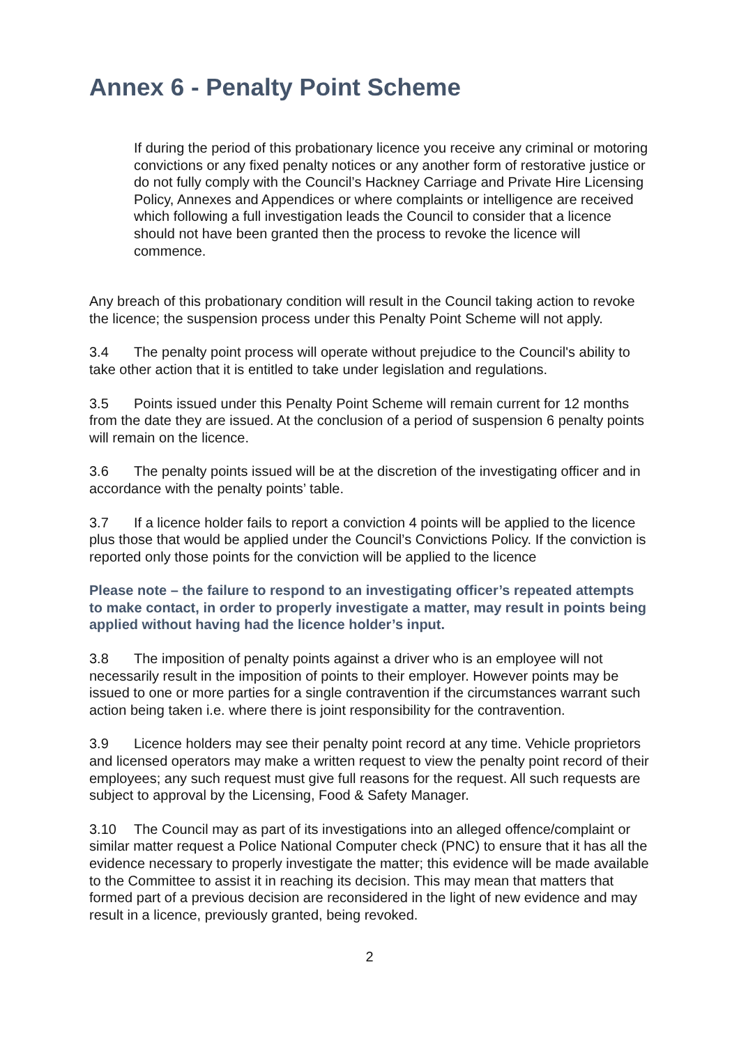Annex 6 - Penalty Point Scheme
If during the period of this probationary licence you receive any criminal or motoring convictions or any fixed penalty notices or any another form of restorative justice or do not fully comply with the Council’s Hackney Carriage and Private Hire Licensing Policy, Annexes and Appendices or where complaints or intelligence are received which following a full investigation leads the Council to consider that a licence should not have been granted then the process to revoke the licence will commence.
Any breach of this probationary condition will result in the Council taking action to revoke the licence; the suspension process under this Penalty Point Scheme will not apply.
3.4 The penalty point process will operate without prejudice to the Council's ability to take other action that it is entitled to take under legislation and regulations.
3.5 Points issued under this Penalty Point Scheme will remain current for 12 months from the date they are issued. At the conclusion of a period of suspension 6 penalty points will remain on the licence.
3.6 The penalty points issued will be at the discretion of the investigating officer and in accordance with the penalty points’ table.
3.7 If a licence holder fails to report a conviction 4 points will be applied to the licence plus those that would be applied under the Council’s Convictions Policy. If the conviction is reported only those points for the conviction will be applied to the licence
Please note – the failure to respond to an investigating officer’s repeated attempts to make contact, in order to properly investigate a matter, may result in points being applied without having had the licence holder’s input.
3.8 The imposition of penalty points against a driver who is an employee will not necessarily result in the imposition of points to their employer. However points may be issued to one or more parties for a single contravention if the circumstances warrant such action being taken i.e. where there is joint responsibility for the contravention.
3.9 Licence holders may see their penalty point record at any time. Vehicle proprietors and licensed operators may make a written request to view the penalty point record of their employees; any such request must give full reasons for the request. All such requests are subject to approval by the Licensing, Food & Safety Manager.
3.10 The Council may as part of its investigations into an alleged offence/complaint or similar matter request a Police National Computer check (PNC) to ensure that it has all the evidence necessary to properly investigate the matter; this evidence will be made available to the Committee to assist it in reaching its decision. This may mean that matters that formed part of a previous decision are reconsidered in the light of new evidence and may result in a licence, previously granted, being revoked.
2